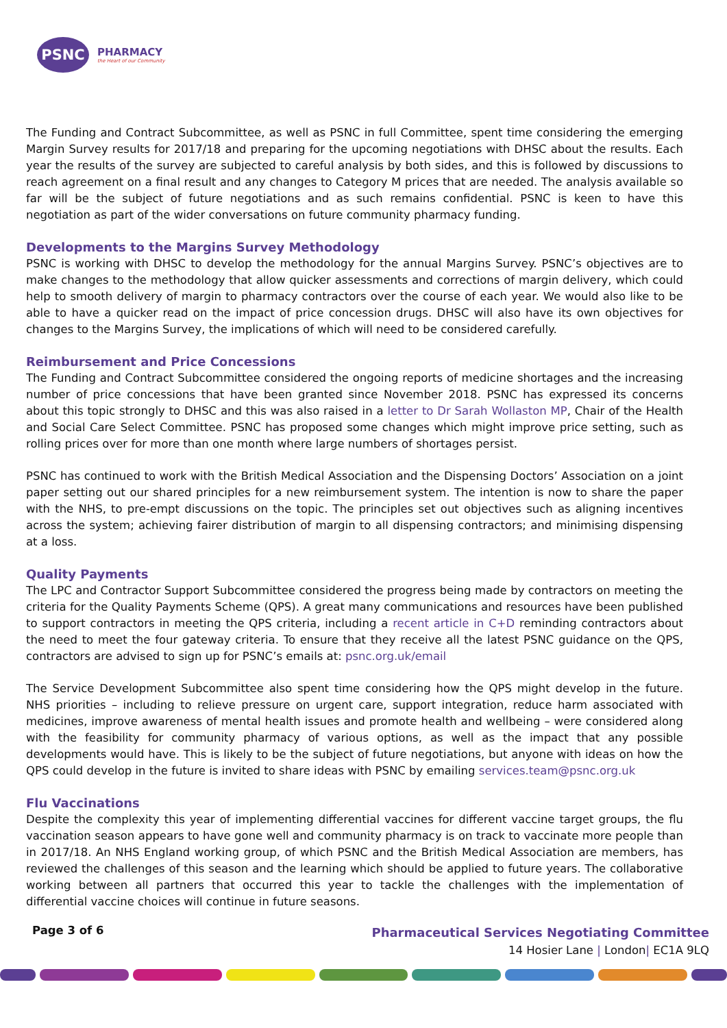PSNC
PHARMACY
the Heart of our Community
The Funding and Contract Subcommittee, as well as PSNC in full Committee, spent time considering the emerging Margin Survey results for 2017/18 and preparing for the upcoming negotiations with DHSC about the results. Each year the results of the survey are subjected to careful analysis by both sides, and this is followed by discussions to reach agreement on a final result and any changes to Category M prices that are needed. The analysis available so far will be the subject of future negotiations and as such remains confidential. PSNC is keen to have this negotiation as part of the wider conversations on future community pharmacy funding.
Developments to the Margins Survey Methodology
PSNC is working with DHSC to develop the methodology for the annual Margins Survey. PSNC’s objectives are to make changes to the methodology that allow quicker assessments and corrections of margin delivery, which could help to smooth delivery of margin to pharmacy contractors over the course of each year. We would also like to be able to have a quicker read on the impact of price concession drugs. DHSC will also have its own objectives for changes to the Margins Survey, the implications of which will need to be considered carefully.
Reimbursement and Price Concessions
The Funding and Contract Subcommittee considered the ongoing reports of medicine shortages and the increasing number of price concessions that have been granted since November 2018. PSNC has expressed its concerns about this topic strongly to DHSC and this was also raised in a letter to Dr Sarah Wollaston MP, Chair of the Health and Social Care Select Committee. PSNC has proposed some changes which might improve price setting, such as rolling prices over for more than one month where large numbers of shortages persist.
PSNC has continued to work with the British Medical Association and the Dispensing Doctors’ Association on a joint paper setting out our shared principles for a new reimbursement system. The intention is now to share the paper with the NHS, to pre-empt discussions on the topic. The principles set out objectives such as aligning incentives across the system; achieving fairer distribution of margin to all dispensing contractors; and minimising dispensing at a loss.
Quality Payments
The LPC and Contractor Support Subcommittee considered the progress being made by contractors on meeting the criteria for the Quality Payments Scheme (QPS). A great many communications and resources have been published to support contractors in meeting the QPS criteria, including a recent article in C+D reminding contractors about the need to meet the four gateway criteria. To ensure that they receive all the latest PSNC guidance on the QPS, contractors are advised to sign up for PSNC’s emails at: psnc.org.uk/email
The Service Development Subcommittee also spent time considering how the QPS might develop in the future. NHS priorities – including to relieve pressure on urgent care, support integration, reduce harm associated with medicines, improve awareness of mental health issues and promote health and wellbeing – were considered along with the feasibility for community pharmacy of various options, as well as the impact that any possible developments would have. This is likely to be the subject of future negotiations, but anyone with ideas on how the QPS could develop in the future is invited to share ideas with PSNC by emailing services.team@psnc.org.uk
Flu Vaccinations
Despite the complexity this year of implementing differential vaccines for different vaccine target groups, the flu vaccination season appears to have gone well and community pharmacy is on track to vaccinate more people than in 2017/18. An NHS England working group, of which PSNC and the British Medical Association are members, has reviewed the challenges of this season and the learning which should be applied to future years. The collaborative working between all partners that occurred this year to tackle the challenges with the implementation of differential vaccine choices will continue in future seasons.
Page 3 of 6
Pharmaceutical Services Negotiating Committee
14 Hosier Lane | London| EC1A 9LQ